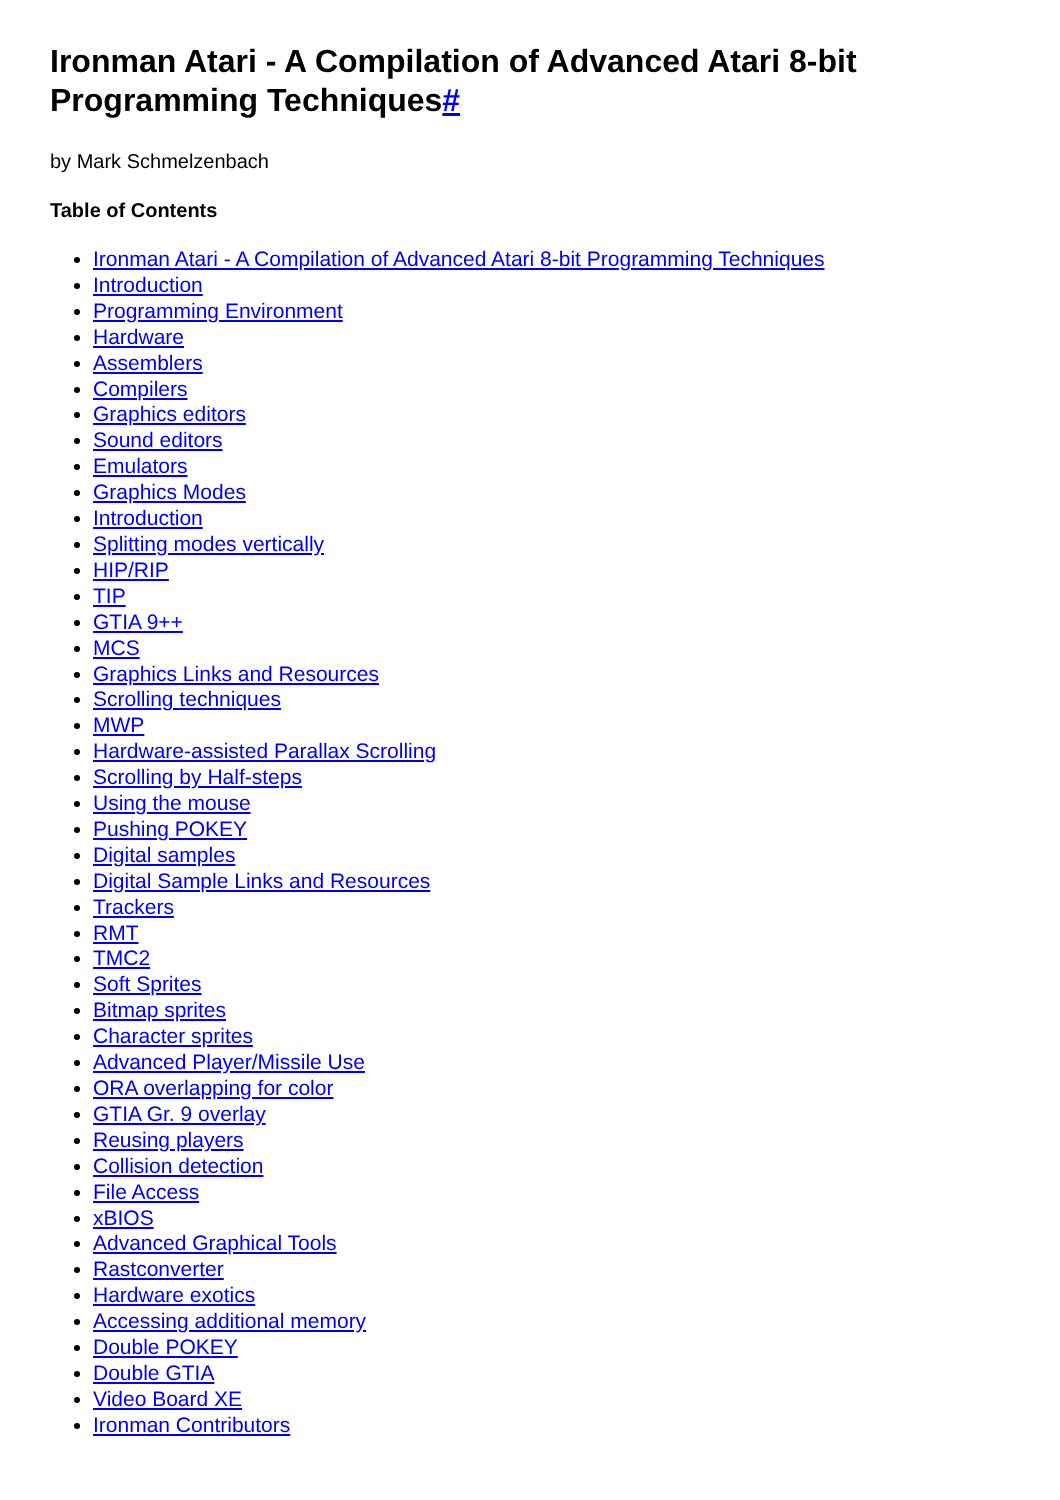Ironman Atari - A Compilation of Advanced Atari 8-bit Programming Techniques#
by Mark Schmelzenbach
Table of Contents
Ironman Atari - A Compilation of Advanced Atari 8-bit Programming Techniques
Introduction
Programming Environment
Hardware
Assemblers
Compilers
Graphics editors
Sound editors
Emulators
Graphics Modes
Introduction
Splitting modes vertically
HIP/RIP
TIP
GTIA 9++
MCS
Graphics Links and Resources
Scrolling techniques
MWP
Hardware-assisted Parallax Scrolling
Scrolling by Half-steps
Using the mouse
Pushing POKEY
Digital samples
Digital Sample Links and Resources
Trackers
RMT
TMC2
Soft Sprites
Bitmap sprites
Character sprites
Advanced Player/Missile Use
ORA overlapping for color
GTIA Gr. 9 overlay
Reusing players
Collision detection
File Access
xBIOS
Advanced Graphical Tools
Rastconverter
Hardware exotics
Accessing additional memory
Double POKEY
Double GTIA
Video Board XE
Ironman Contributors